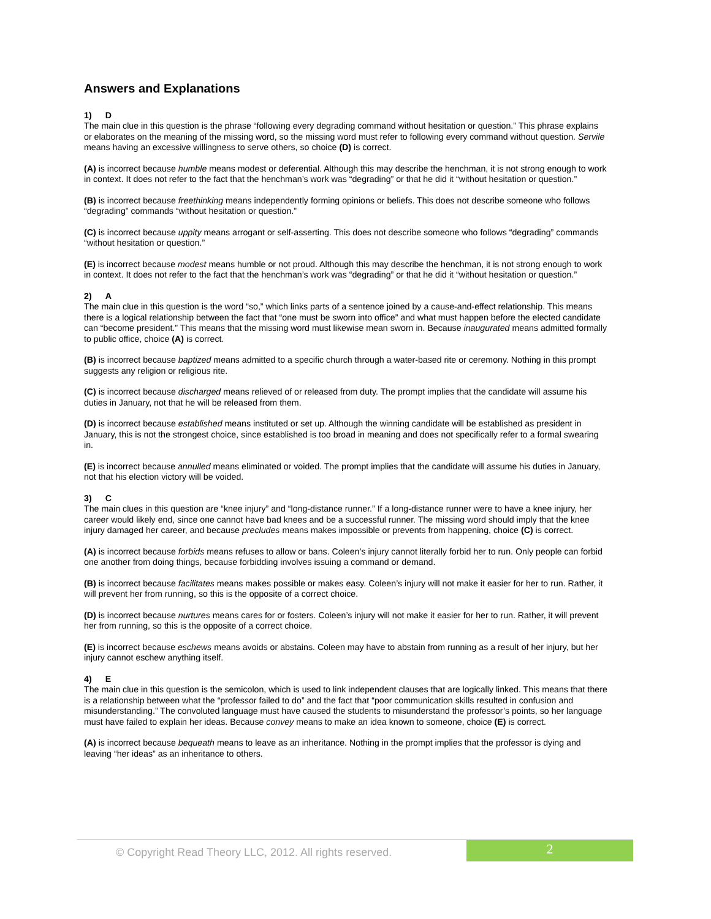Answers and Explanations
1) D
The main clue in this question is the phrase “following every degrading command without hesitation or question.” This phrase explains or elaborates on the meaning of the missing word, so the missing word must refer to following every command without question. Servile means having an excessive willingness to serve others, so choice (D) is correct.
(A) is incorrect because humble means modest or deferential. Although this may describe the henchman, it is not strong enough to work in context. It does not refer to the fact that the henchman’s work was “degrading” or that he did it “without hesitation or question.”
(B) is incorrect because freethinking means independently forming opinions or beliefs. This does not describe someone who follows “degrading” commands “without hesitation or question.”
(C) is incorrect because uppity means arrogant or self-asserting. This does not describe someone who follows “degrading” commands “without hesitation or question.”
(E) is incorrect because modest means humble or not proud. Although this may describe the henchman, it is not strong enough to work in context. It does not refer to the fact that the henchman’s work was “degrading” or that he did it “without hesitation or question.”
2) A
The main clue in this question is the word “so,” which links parts of a sentence joined by a cause-and-effect relationship. This means there is a logical relationship between the fact that “one must be sworn into office” and what must happen before the elected candidate can “become president.” This means that the missing word must likewise mean sworn in. Because inaugurated means admitted formally to public office, choice (A) is correct.
(B) is incorrect because baptized means admitted to a specific church through a water-based rite or ceremony. Nothing in this prompt suggests any religion or religious rite.
(C) is incorrect because discharged means relieved of or released from duty. The prompt implies that the candidate will assume his duties in January, not that he will be released from them.
(D) is incorrect because established means instituted or set up. Although the winning candidate will be established as president in January, this is not the strongest choice, since established is too broad in meaning and does not specifically refer to a formal swearing in.
(E) is incorrect because annulled means eliminated or voided. The prompt implies that the candidate will assume his duties in January, not that his election victory will be voided.
3) C
The main clues in this question are “knee injury” and “long-distance runner.” If a long-distance runner were to have a knee injury, her career would likely end, since one cannot have bad knees and be a successful runner. The missing word should imply that the knee injury damaged her career, and because precludes means makes impossible or prevents from happening, choice (C) is correct.
(A) is incorrect because forbids means refuses to allow or bans. Coleen’s injury cannot literally forbid her to run. Only people can forbid one another from doing things, because forbidding involves issuing a command or demand.
(B) is incorrect because facilitates means makes possible or makes easy. Coleen’s injury will not make it easier for her to run. Rather, it will prevent her from running, so this is the opposite of a correct choice.
(D) is incorrect because nurtures means cares for or fosters. Coleen’s injury will not make it easier for her to run. Rather, it will prevent her from running, so this is the opposite of a correct choice.
(E) is incorrect because eschews means avoids or abstains. Coleen may have to abstain from running as a result of her injury, but her injury cannot eschew anything itself.
4) E
The main clue in this question is the semicolon, which is used to link independent clauses that are logically linked. This means that there is a relationship between what the “professor failed to do” and the fact that “poor communication skills resulted in confusion and misunderstanding.” The convoluted language must have caused the students to misunderstand the professor’s points, so her language must have failed to explain her ideas. Because convey means to make an idea known to someone, choice (E) is correct.
(A) is incorrect because bequeath means to leave as an inheritance. Nothing in the prompt implies that the professor is dying and leaving “her ideas” as an inheritance to others.
© Copyright Read Theory LLC, 2012. All rights reserved.
2